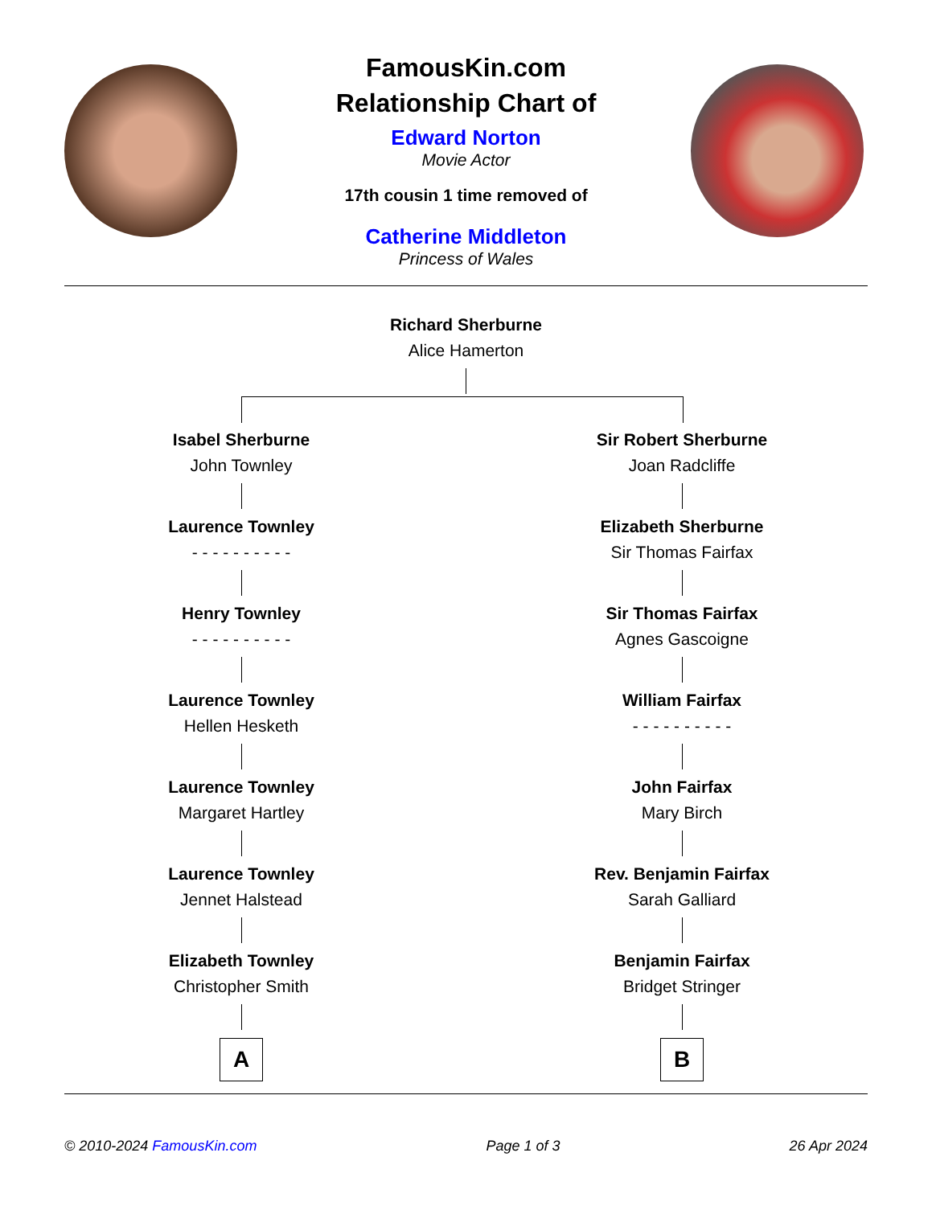FamousKin.com
Relationship Chart of
Edward Norton
Movie Actor
17th cousin 1 time removed of
Catherine Middleton
Princess of Wales
Richard Sherburne
Alice Hamerton
Isabel Sherburne
John Townley
Laurence Townley
- - - - - - - - - -
Henry Townley
- - - - - - - - - -
Laurence Townley
Hellen Hesketh
Laurence Townley
Margaret Hartley
Laurence Townley
Jennet Halstead
Elizabeth Townley
Christopher Smith
A
Sir Robert Sherburne
Joan Radcliffe
Elizabeth Sherburne
Sir Thomas Fairfax
Sir Thomas Fairfax
Agnes Gascoigne
William Fairfax
- - - - - - - - - -
John Fairfax
Mary Birch
Rev. Benjamin Fairfax
Sarah Galliard
Benjamin Fairfax
Bridget Stringer
B
© 2010-2024 FamousKin.com Page 1 of 3 26 Apr 2024